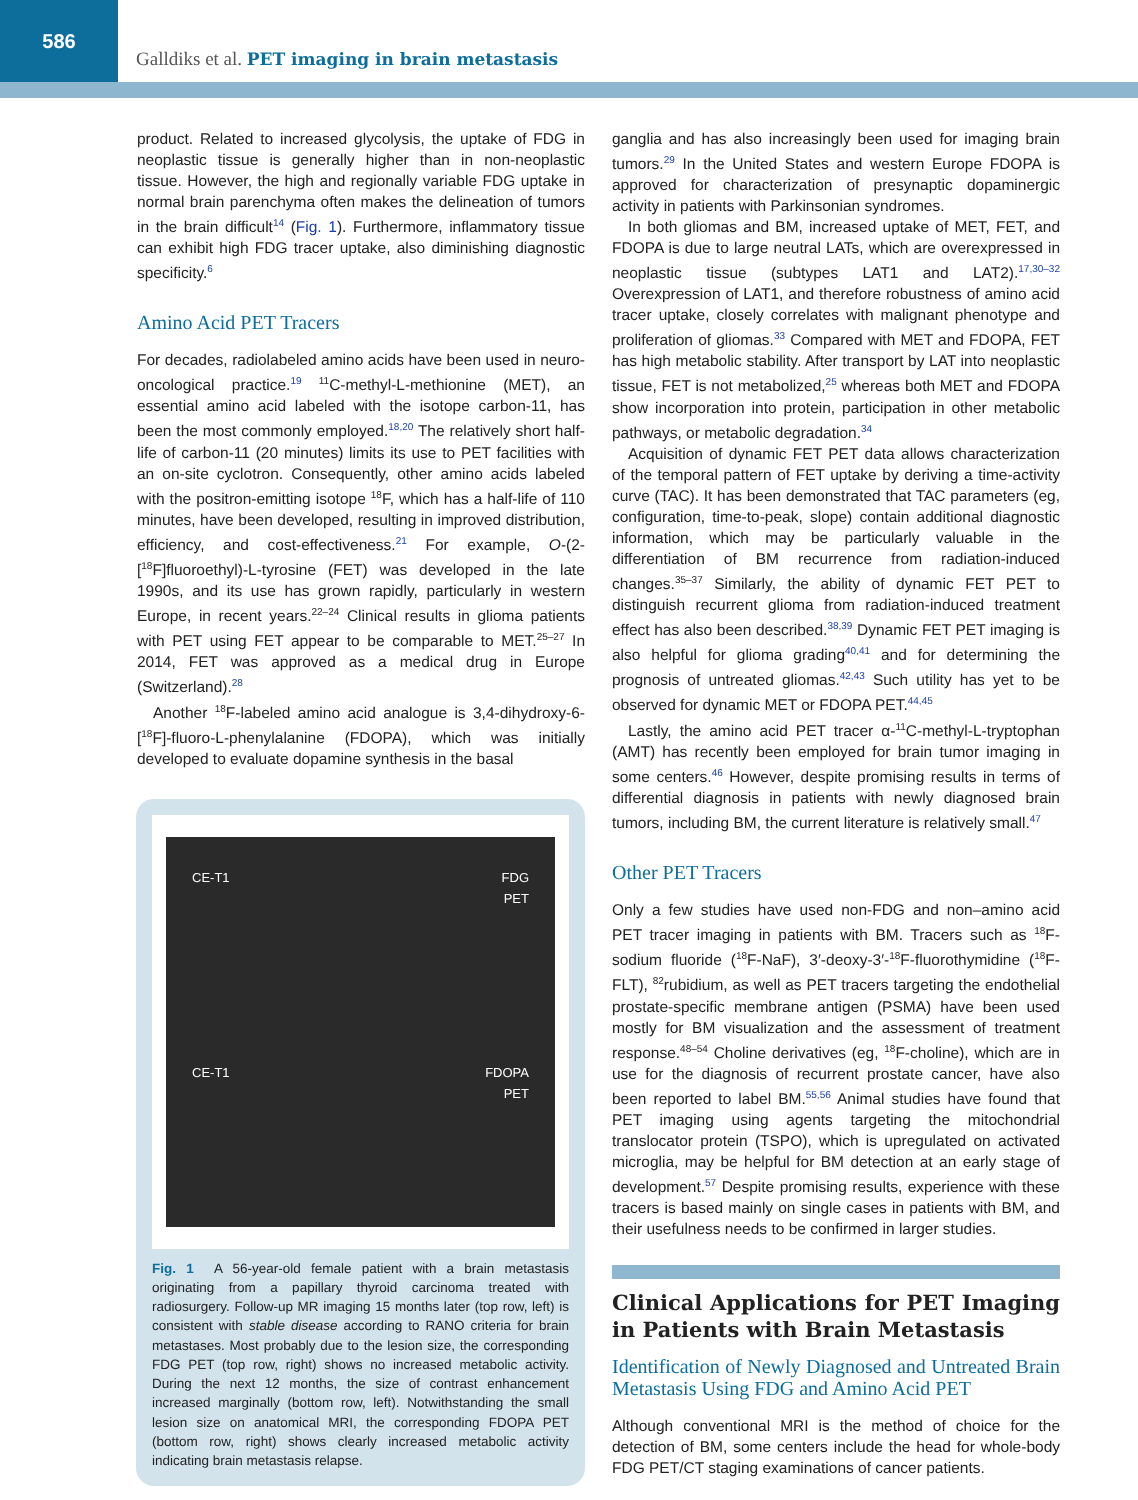586
Galldiks et al. PET imaging in brain metastasis
product. Related to increased glycolysis, the uptake of FDG in neoplastic tissue is generally higher than in non-neoplastic tissue. However, the high and regionally variable FDG uptake in normal brain parenchyma often makes the delineation of tumors in the brain difficult<sup>14</sup> (Fig. 1). Furthermore, inflammatory tissue can exhibit high FDG tracer uptake, also diminishing diagnostic specificity.<sup>6</sup>
Amino Acid PET Tracers
For decades, radiolabeled amino acids have been used in neuro-oncological practice.<sup>19</sup> <sup>11</sup>C-methyl-L-methionine (MET), an essential amino acid labeled with the isotope carbon-11, has been the most commonly employed.<sup>18,20</sup> The relatively short half-life of carbon-11 (20 minutes) limits its use to PET facilities with an on-site cyclotron. Consequently, other amino acids labeled with the positron-emitting isotope <sup>18</sup>F, which has a half-life of 110 minutes, have been developed, resulting in improved distribution, efficiency, and cost-effectiveness.<sup>21</sup> For example, O-(2-[<sup>18</sup>F]fluoroethyl)-L-tyrosine (FET) was developed in the late 1990s, and its use has grown rapidly, particularly in western Europe, in recent years.<sup>22–24</sup> Clinical results in glioma patients with PET using FET appear to be comparable to MET.<sup>25–27</sup> In 2014, FET was approved as a medical drug in Europe (Switzerland).<sup>28</sup>
Another <sup>18</sup>F-labeled amino acid analogue is 3,4-dihydroxy-6-[<sup>18</sup>F]-fluoro-L-phenylalanine (FDOPA), which was initially developed to evaluate dopamine synthesis in the basal
CE-T1
FDG
PET
CE-T1
FDOPA
PET
Fig. 1 A 56-year-old female patient with a brain metastasis originating from a papillary thyroid carcinoma treated with radiosurgery. Follow-up MR imaging 15 months later (top row, left) is consistent with stable disease according to RANO criteria for brain metastases. Most probably due to the lesion size, the corresponding FDG PET (top row, right) shows no increased metabolic activity. During the next 12 months, the size of contrast enhancement increased marginally (bottom row, left). Notwithstanding the small lesion size on anatomical MRI, the corresponding FDOPA PET (bottom row, right) shows clearly increased metabolic activity indicating brain metastasis relapse.
ganglia and has also increasingly been used for imaging brain tumors.<sup>29</sup> In the United States and western Europe FDOPA is approved for characterization of presynaptic dopaminergic activity in patients with Parkinsonian syndromes.
In both gliomas and BM, increased uptake of MET, FET, and FDOPA is due to large neutral LATs, which are overexpressed in neoplastic tissue (subtypes LAT1 and LAT2).<sup>17,30–32</sup> Overexpression of LAT1, and therefore robustness of amino acid tracer uptake, closely correlates with malignant phenotype and proliferation of gliomas.<sup>33</sup> Compared with MET and FDOPA, FET has high metabolic stability. After transport by LAT into neoplastic tissue, FET is not metabolized,<sup>25</sup> whereas both MET and FDOPA show incorporation into protein, participation in other metabolic pathways, or metabolic degradation.<sup>34</sup>
Acquisition of dynamic FET PET data allows characterization of the temporal pattern of FET uptake by deriving a time-activity curve (TAC). It has been demonstrated that TAC parameters (eg, configuration, time-to-peak, slope) contain additional diagnostic information, which may be particularly valuable in the differentiation of BM recurrence from radiation-induced changes.<sup>35–37</sup> Similarly, the ability of dynamic FET PET to distinguish recurrent glioma from radiation-induced treatment effect has also been described.<sup>38,39</sup> Dynamic FET PET imaging is also helpful for glioma grading<sup>40,41</sup> and for determining the prognosis of untreated gliomas.<sup>42,43</sup> Such utility has yet to be observed for dynamic MET or FDOPA PET.<sup>44,45</sup>
Lastly, the amino acid PET tracer α-<sup>11</sup>C-methyl-L-tryptophan (AMT) has recently been employed for brain tumor imaging in some centers.<sup>46</sup> However, despite promising results in terms of differential diagnosis in patients with newly diagnosed brain tumors, including BM, the current literature is relatively small.<sup>47</sup>
Other PET Tracers
Only a few studies have used non-FDG and non–amino acid PET tracer imaging in patients with BM. Tracers such as <sup>18</sup>F-sodium fluoride (<sup>18</sup>F-NaF), 3′-deoxy-3′-<sup>18</sup>F-fluorothymidine (<sup>18</sup>F-FLT), <sup>82</sup>rubidium, as well as PET tracers targeting the endothelial prostate-specific membrane antigen (PSMA) have been used mostly for BM visualization and the assessment of treatment response.<sup>48–54</sup> Choline derivatives (eg, <sup>18</sup>F-choline), which are in use for the diagnosis of recurrent prostate cancer, have also been reported to label BM.<sup>55,56</sup> Animal studies have found that PET imaging using agents targeting the mitochondrial translocator protein (TSPO), which is upregulated on activated microglia, may be helpful for BM detection at an early stage of development.<sup>57</sup> Despite promising results, experience with these tracers is based mainly on single cases in patients with BM, and their usefulness needs to be confirmed in larger studies.
Clinical Applications for PET Imaging in Patients with Brain Metastasis
Identification of Newly Diagnosed and Untreated Brain Metastasis Using FDG and Amino Acid PET
Although conventional MRI is the method of choice for the detection of BM, some centers include the head for whole-body FDG PET/CT staging examinations of cancer patients.